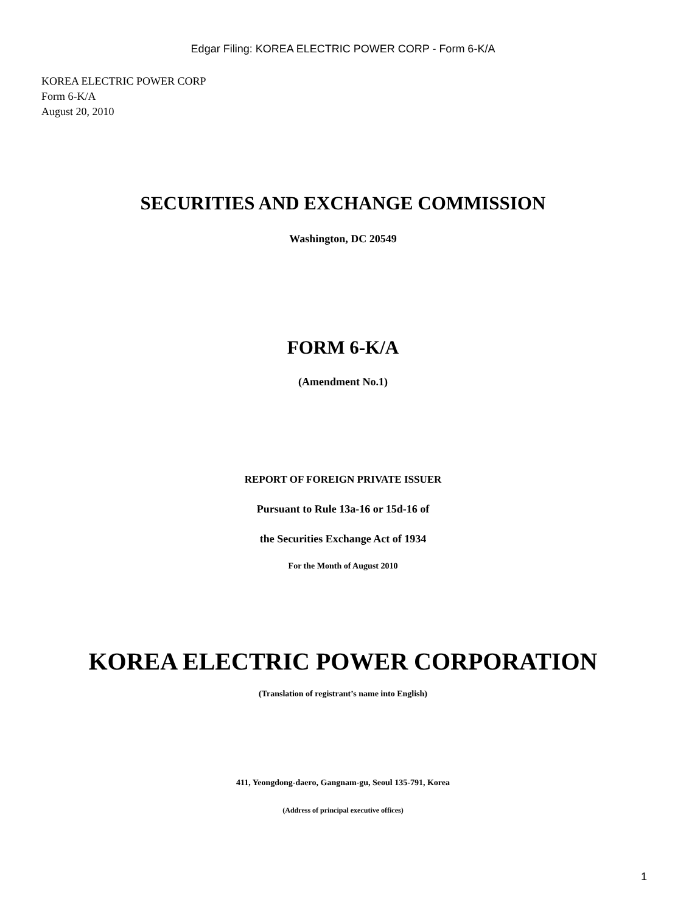Edgar Filing: KOREA ELECTRIC POWER CORP - Form 6-K/A
KOREA ELECTRIC POWER CORP
Form 6-K/A
August 20, 2010
SECURITIES AND EXCHANGE COMMISSION
Washington, DC 20549
FORM 6-K/A
(Amendment No.1)
REPORT OF FOREIGN PRIVATE ISSUER
Pursuant to Rule 13a-16 or 15d-16 of
the Securities Exchange Act of 1934
For the Month of August 2010
KOREA ELECTRIC POWER CORPORATION
(Translation of registrant’s name into English)
411, Yeongdong-daero, Gangnam-gu, Seoul 135-791, Korea
(Address of principal executive offices)
1